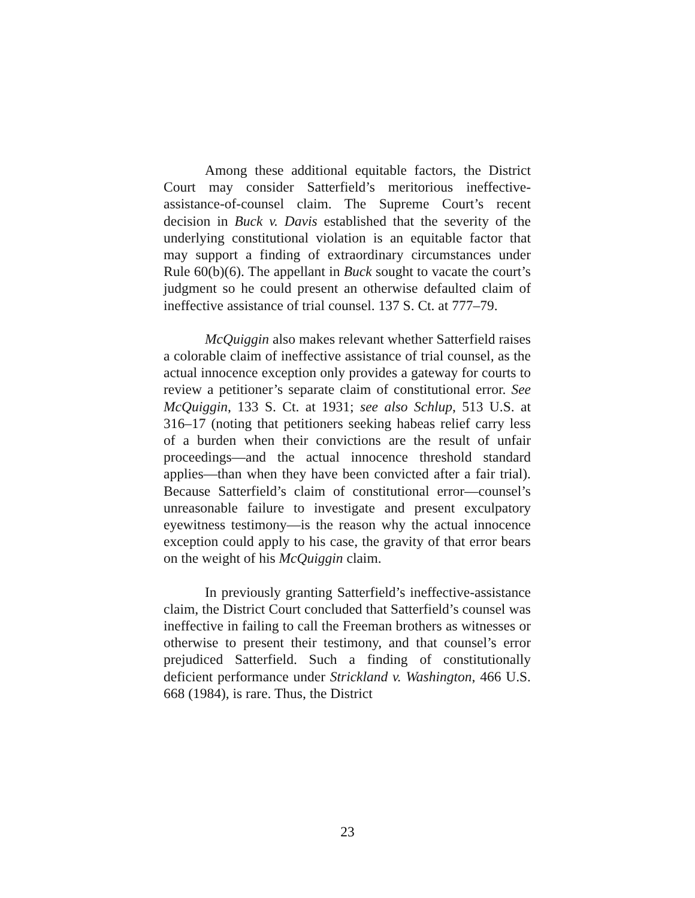Among these additional equitable factors, the District Court may consider Satterfield’s meritorious ineffective-assistance-of-counsel claim. The Supreme Court’s recent decision in Buck v. Davis established that the severity of the underlying constitutional violation is an equitable factor that may support a finding of extraordinary circumstances under Rule 60(b)(6). The appellant in Buck sought to vacate the court’s judgment so he could present an otherwise defaulted claim of ineffective assistance of trial counsel. 137 S. Ct. at 777–79.
McQuiggin also makes relevant whether Satterfield raises a colorable claim of ineffective assistance of trial counsel, as the actual innocence exception only provides a gateway for courts to review a petitioner’s separate claim of constitutional error. See McQuiggin, 133 S. Ct. at 1931; see also Schlup, 513 U.S. at 316–17 (noting that petitioners seeking habeas relief carry less of a burden when their convictions are the result of unfair proceedings—and the actual innocence threshold standard applies—than when they have been convicted after a fair trial). Because Satterfield’s claim of constitutional error—counsel’s unreasonable failure to investigate and present exculpatory eyewitness testimony—is the reason why the actual innocence exception could apply to his case, the gravity of that error bears on the weight of his McQuiggin claim.
In previously granting Satterfield’s ineffective-assistance claim, the District Court concluded that Satterfield’s counsel was ineffective in failing to call the Freeman brothers as witnesses or otherwise to present their testimony, and that counsel’s error prejudiced Satterfield. Such a finding of constitutionally deficient performance under Strickland v. Washington, 466 U.S. 668 (1984), is rare. Thus, the District
23